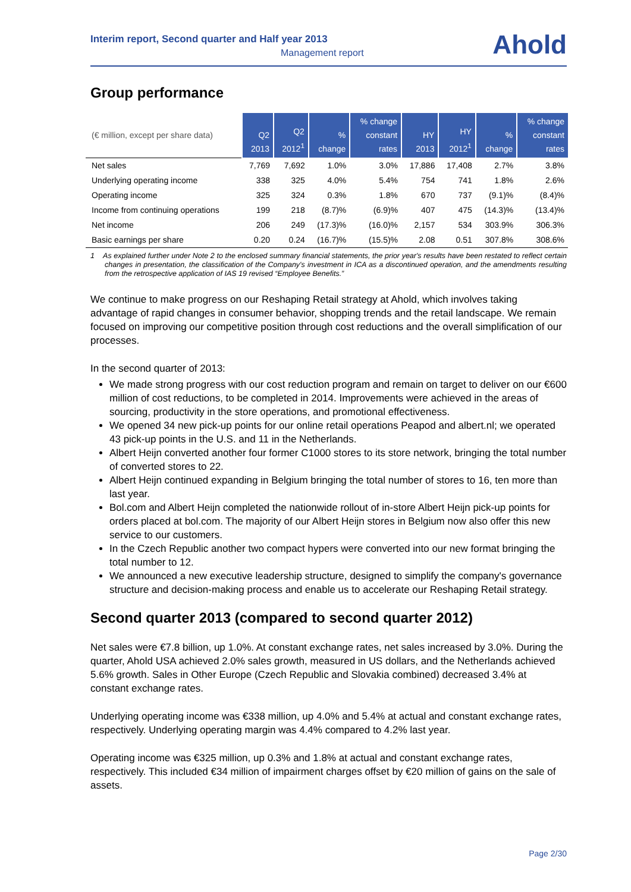Interim report, Second quarter and Half year 2013
Management report
Ahold
Group performance
| (€ million, except per share data) | Q2 2013 | Q2 2012<sup>1</sup> | % change | % change constant rates | HY 2013 | HY 2012<sup>1</sup> | % change | % change constant rates |
| --- | --- | --- | --- | --- | --- | --- | --- | --- |
| Net sales | 7,769 | 7,692 | 1.0% | 3.0% | 17,886 | 17,408 | 2.7% | 3.8% |
| Underlying operating income | 338 | 325 | 4.0% | 5.4% | 754 | 741 | 1.8% | 2.6% |
| Operating income | 325 | 324 | 0.3% | 1.8% | 670 | 737 | (9.1)% | (8.4)% |
| Income from continuing operations | 199 | 218 | (8.7)% | (6.9)% | 407 | 475 | (14.3)% | (13.4)% |
| Net income | 206 | 249 | (17.3)% | (16.0)% | 2,157 | 534 | 303.9% | 306.3% |
| Basic earnings per share | 0.20 | 0.24 | (16.7)% | (15.5)% | 2.08 | 0.51 | 307.8% | 308.6% |
1 As explained further under Note 2 to the enclosed summary financial statements, the prior year's results have been restated to reflect certain changes in presentation, the classification of the Company's investment in ICA as a discontinued operation, and the amendments resulting from the retrospective application of IAS 19 revised “Employee Benefits.”
We continue to make progress on our Reshaping Retail strategy at Ahold, which involves taking advantage of rapid changes in consumer behavior, shopping trends and the retail landscape. We remain focused on improving our competitive position through cost reductions and the overall simplification of our processes.
In the second quarter of 2013:
We made strong progress with our cost reduction program and remain on target to deliver on our €600 million of cost reductions, to be completed in 2014. Improvements were achieved in the areas of sourcing, productivity in the store operations, and promotional effectiveness.
We opened 34 new pick-up points for our online retail operations Peapod and albert.nl; we operated 43 pick-up points in the U.S. and 11 in the Netherlands.
Albert Heijn converted another four former C1000 stores to its store network, bringing the total number of converted stores to 22.
Albert Heijn continued expanding in Belgium bringing the total number of stores to 16, ten more than last year.
Bol.com and Albert Heijn completed the nationwide rollout of in-store Albert Heijn pick-up points for orders placed at bol.com. The majority of our Albert Heijn stores in Belgium now also offer this new service to our customers.
In the Czech Republic another two compact hypers were converted into our new format bringing the total number to 12.
We announced a new executive leadership structure, designed to simplify the company's governance structure and decision-making process and enable us to accelerate our Reshaping Retail strategy.
Second quarter 2013 (compared to second quarter 2012)
Net sales were €7.8 billion, up 1.0%. At constant exchange rates, net sales increased by 3.0%. During the quarter, Ahold USA achieved 2.0% sales growth, measured in US dollars, and the Netherlands achieved 5.6% growth. Sales in Other Europe (Czech Republic and Slovakia combined) decreased 3.4% at constant exchange rates.
Underlying operating income was €338 million, up 4.0% and 5.4% at actual and constant exchange rates, respectively. Underlying operating margin was 4.4% compared to 4.2% last year.
Operating income was €325 million, up 0.3% and 1.8% at actual and constant exchange rates, respectively. This included €34 million of impairment charges offset by €20 million of gains on the sale of assets.
Page 2/30